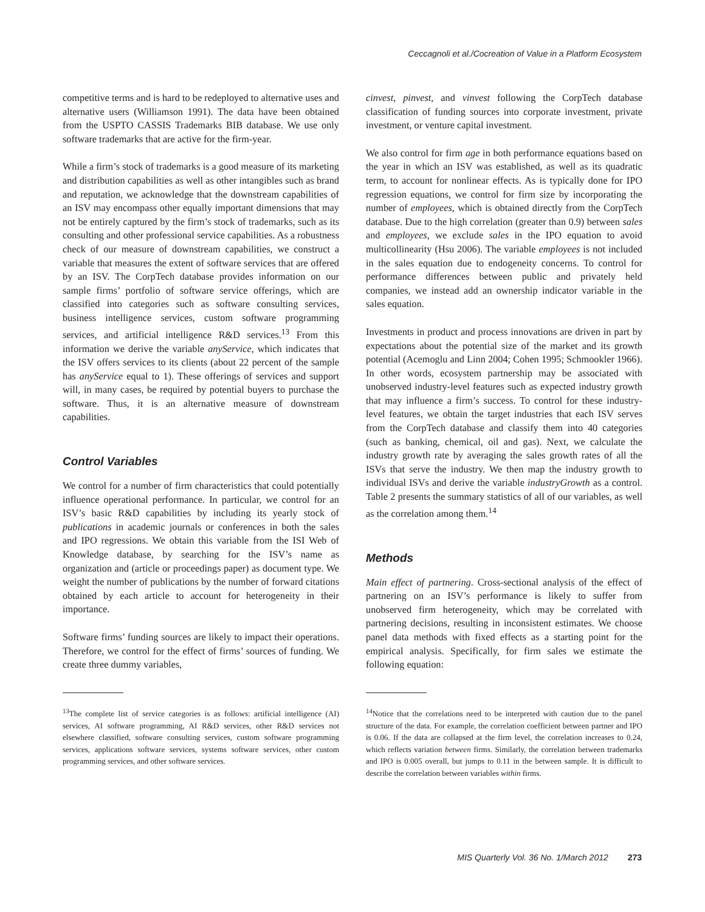Ceccagnoli et al./Cocreation of Value in a Platform Ecosystem
competitive terms and is hard to be redeployed to alternative uses and alternative users (Williamson 1991). The data have been obtained from the USPTO CASSIS Trademarks BIB database. We use only software trademarks that are active for the firm-year.
While a firm’s stock of trademarks is a good measure of its marketing and distribution capabilities as well as other intangibles such as brand and reputation, we acknowledge that the downstream capabilities of an ISV may encompass other equally important dimensions that may not be entirely captured by the firm’s stock of trademarks, such as its consulting and other professional service capabilities. As a robustness check of our measure of downstream capabilities, we construct a variable that measures the extent of software services that are offered by an ISV. The CorpTech database provides information on our sample firms’ portfolio of software service offerings, which are classified into categories such as software consulting services, business intelligence services, custom software programming services, and artificial intelligence R&D services.<sup>13</sup> From this information we derive the variable anyService, which indicates that the ISV offers services to its clients (about 22 percent of the sample has anyService equal to 1). These offerings of services and support will, in many cases, be required by potential buyers to purchase the software. Thus, it is an alternative measure of downstream capabilities.
Control Variables
We control for a number of firm characteristics that could potentially influence operational performance. In particular, we control for an ISV’s basic R&D capabilities by including its yearly stock of publications in academic journals or conferences in both the sales and IPO regressions. We obtain this variable from the ISI Web of Knowledge database, by searching for the ISV’s name as organization and (article or proceedings paper) as document type. We weight the number of publications by the number of forward citations obtained by each article to account for heterogeneity in their importance.
Software firms’ funding sources are likely to impact their operations. Therefore, we control for the effect of firms’ sources of funding. We create three dummy variables,
<sup>13</sup> The complete list of service categories is as follows: artificial intelligence (AI) services, AI software programming, AI R&D services, other R&D services not elsewhere classified, software consulting services, custom software programming services, applications software services, systems software services, other custom programming services, and other software services.
cinvest, pinvest, and vinvest following the CorpTech database classification of funding sources into corporate investment, private investment, or venture capital investment.
We also control for firm age in both performance equations based on the year in which an ISV was established, as well as its quadratic term, to account for nonlinear effects. As is typically done for IPO regression equations, we control for firm size by incorporating the number of employees, which is obtained directly from the CorpTech database. Due to the high correlation (greater than 0.9) between sales and employees, we exclude sales in the IPO equation to avoid multicollinearity (Hsu 2006). The variable employees is not included in the sales equation due to endogeneity concerns. To control for performance differences between public and privately held companies, we instead add an ownership indicator variable in the sales equation.
Investments in product and process innovations are driven in part by expectations about the potential size of the market and its growth potential (Acemoglu and Linn 2004; Cohen 1995; Schmookler 1966). In other words, ecosystem partnership may be associated with unobserved industry-level features such as expected industry growth that may influence a firm’s success. To control for these industry-level features, we obtain the target industries that each ISV serves from the CorpTech database and classify them into 40 categories (such as banking, chemical, oil and gas). Next, we calculate the industry growth rate by averaging the sales growth rates of all the ISVs that serve the industry. We then map the industry growth to individual ISVs and derive the variable industryGrowth as a control. Table 2 presents the summary statistics of all of our variables, as well as the correlation among them.<sup>14</sup>
Methods
Main effect of partnering. Cross-sectional analysis of the effect of partnering on an ISV’s performance is likely to suffer from unobserved firm heterogeneity, which may be correlated with partnering decisions, resulting in inconsistent estimates. We choose panel data methods with fixed effects as a starting point for the empirical analysis. Specifically, for firm sales we estimate the following equation:
<sup>14</sup> Notice that the correlations need to be interpreted with caution due to the panel structure of the data. For example, the correlation coefficient between partner and IPO is 0.06. If the data are collapsed at the firm level, the correlation increases to 0.24, which reflects variation between firms. Similarly, the correlation between trademarks and IPO is 0.005 overall, but jumps to 0.11 in the between sample. It is difficult to describe the correlation between variables within firms.
MIS Quarterly Vol. 36 No. 1/March 2012 273